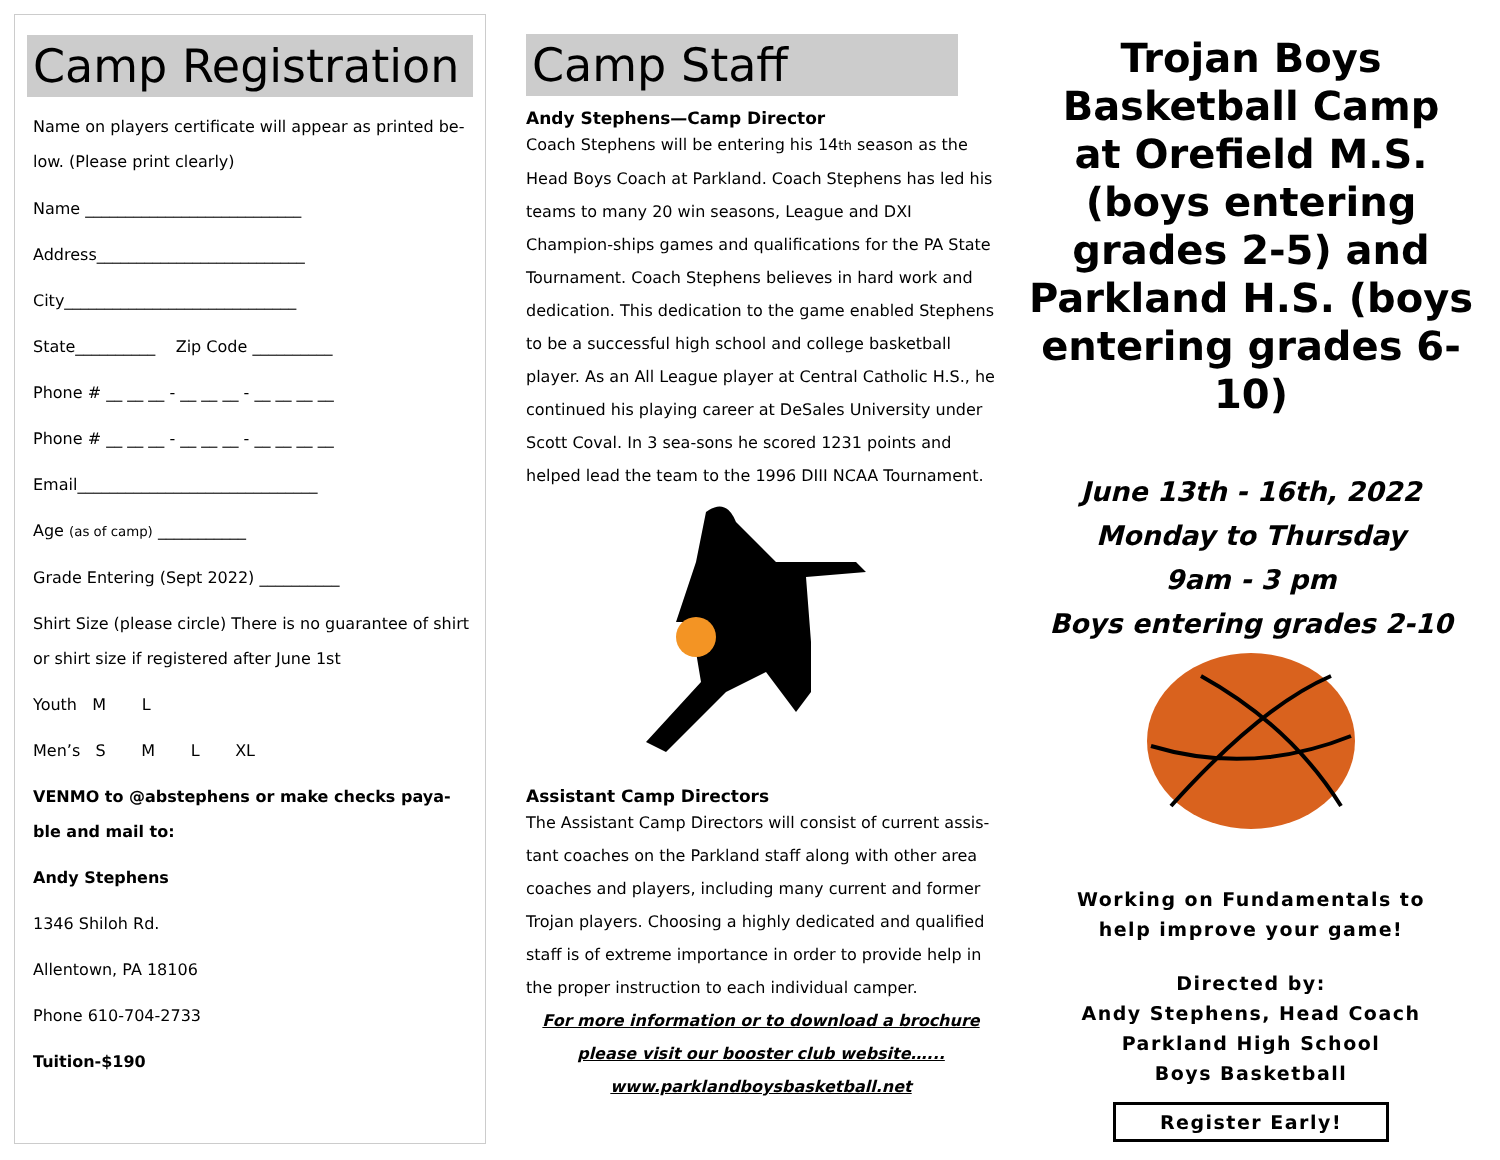Camp Registration
Name on players certificate will appear as printed be-low. (Please print clearly)
Name ___________________________
Address__________________________
City_____________________________
State__________ Zip Code __________
Phone # __ __ __ - __ __ __ - __ __ __ __
Phone # __ __ __ - __ __ __ - __ __ __ __
Email______________________________
Age (as of camp) ___________
Grade Entering (Sept 2022) __________
Shirt Size (please circle) There is no guarantee of shirt or shirt size if registered after June 1st
Youth M L
Men’s S M L XL
VENMO to @abstephens or make checks paya-ble and mail to:
Andy Stephens
1346 Shiloh Rd.
Allentown, PA 18106
Phone 610-704-2733
Tuition-$190
Camp Staff
Andy Stephens—Camp Director
Coach Stephens will be entering his 14th season as the Head Boys Coach at Parkland. Coach Stephens has led his teams to many 20 win seasons, League and DXI Champion-ships games and qualifications for the PA State Tournament. Coach Stephens believes in hard work and dedication. This dedication to the game enabled Stephens to be a successful high school and college basketball player. As an All League player at Central Catholic H.S., he continued his playing career at DeSales University under Scott Coval. In 3 sea-sons he scored 1231 points and helped lead the team to the 1996 DIII NCAA Tournament.
Assistant Camp Directors
The Assistant Camp Directors will consist of current assis-tant coaches on the Parkland staff along with other area coaches and players, including many current and former Trojan players. Choosing a highly dedicated and qualified staff is of extreme importance in order to provide help in the proper instruction to each individual camper.
For more information or to download a brochure
please visit our booster club website…...
www.parklandboysbasketball.net
Trojan Boys Basketball Camp
at Orefield M.S. (boys entering grades 2-5) and Parkland H.S. (boys entering grades 6-10)
June 13th - 16th, 2022
Monday to Thursday
9am - 3 pm
Boys entering grades 2-10
Working on Fundamentals to
help improve your game!
Directed by:
Andy Stephens, Head Coach
Parkland High School
Boys Basketball
Register Early!